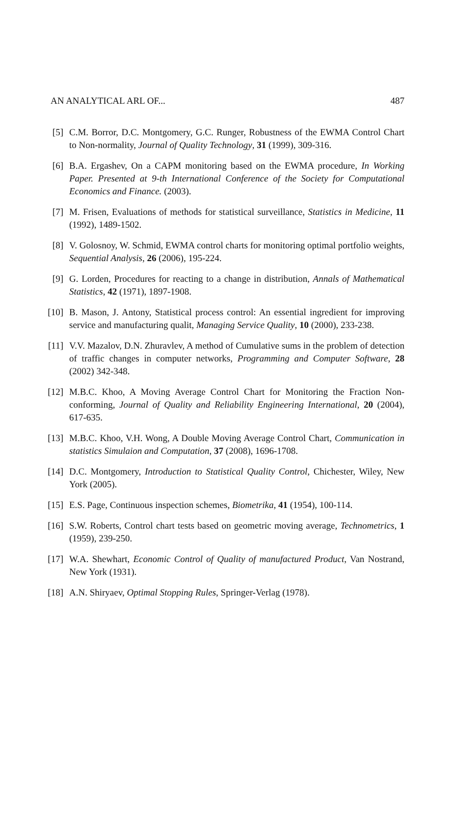AN ANALYTICAL ARL OF... 487
[5] C.M. Borror, D.C. Montgomery, G.C. Runger, Robustness of the EWMA Control Chart to Non-normality, Journal of Quality Technology, 31 (1999), 309-316.
[6] B.A. Ergashev, On a CAPM monitoring based on the EWMA procedure, In Working Paper. Presented at 9-th International Conference of the Society for Computational Economics and Finance. (2003).
[7] M. Frisen, Evaluations of methods for statistical surveillance, Statistics in Medicine, 11 (1992), 1489-1502.
[8] V. Golosnoy, W. Schmid, EWMA control charts for monitoring optimal portfolio weights, Sequential Analysis, 26 (2006), 195-224.
[9] G. Lorden, Procedures for reacting to a change in distribution, Annals of Mathematical Statistics, 42 (1971), 1897-1908.
[10] B. Mason, J. Antony, Statistical process control: An essential ingredient for improving service and manufacturing qualit, Managing Service Quality, 10 (2000), 233-238.
[11] V.V. Mazalov, D.N. Zhuravlev, A method of Cumulative sums in the problem of detection of traffic changes in computer networks, Programming and Computer Software, 28 (2002) 342-348.
[12] M.B.C. Khoo, A Moving Average Control Chart for Monitoring the Fraction Non- conforming, Journal of Quality and Reliability Engineering International, 20 (2004), 617-635.
[13] M.B.C. Khoo, V.H. Wong, A Double Moving Average Control Chart, Communication in statistics Simulaion and Computation, 37 (2008), 1696-1708.
[14] D.C. Montgomery, Introduction to Statistical Quality Control, Chichester, Wiley, New York (2005).
[15] E.S. Page, Continuous inspection schemes, Biometrika, 41 (1954), 100-114.
[16] S.W. Roberts, Control chart tests based on geometric moving average, Technometrics, 1 (1959), 239-250.
[17] W.A. Shewhart, Economic Control of Quality of manufactured Product, Van Nostrand, New York (1931).
[18] A.N. Shiryaev, Optimal Stopping Rules, Springer-Verlag (1978).